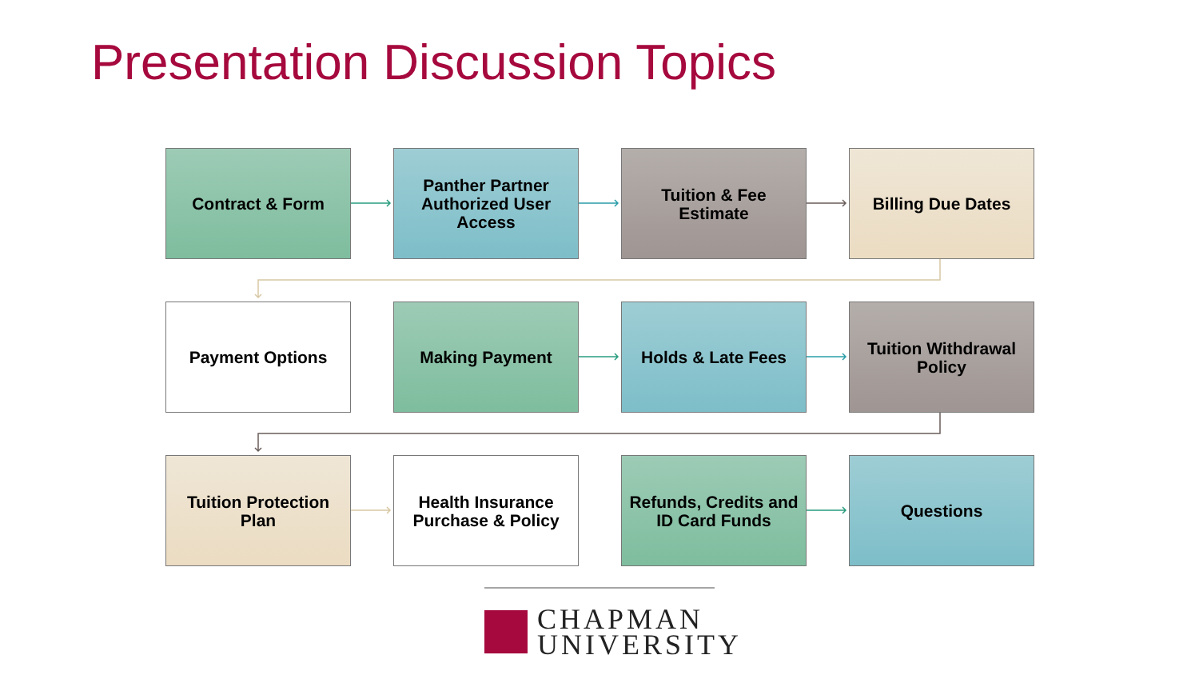Presentation Discussion Topics
Contract & Form
Panther Partner Authorized User Access
Tuition & Fee Estimate
Billing Due Dates
Payment Options
Making Payment
Holds & Late Fees
Tuition Withdrawal Policy
Tuition Protection Plan
Health Insurance Purchase & Policy
Refunds, Credits and ID Card Funds
Questions
CHAPMAN
UNIVERSITY